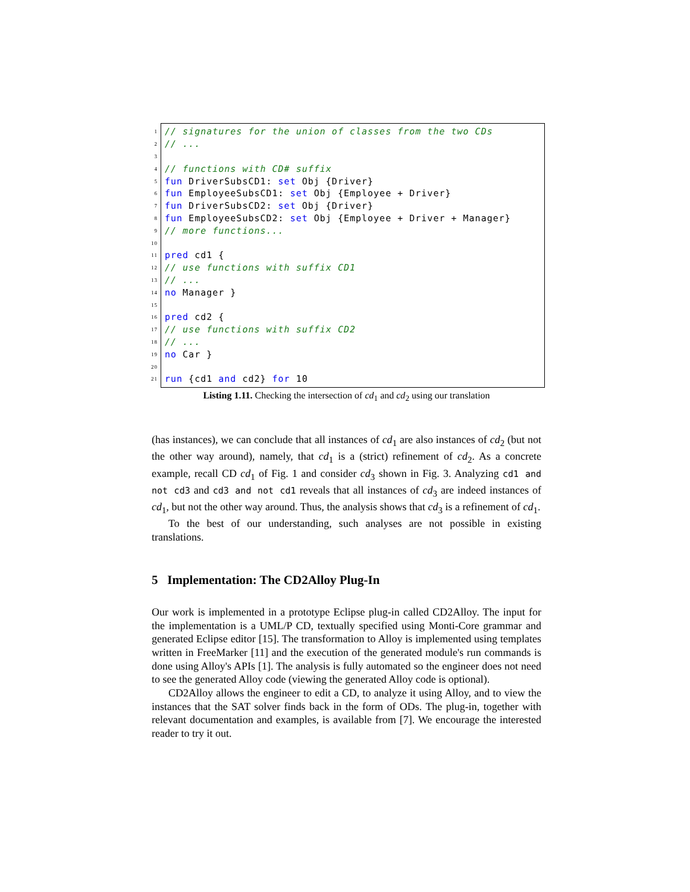1 // signatures for the union of classes from the two CDs
2 // ...
3
4 // functions with CD# suffix
5 fun DriverSubsCD1: set Obj {Driver}
6 fun EmployeeSubsCD1: set Obj {Employee + Driver}
7 fun DriverSubsCD2: set Obj {Driver}
8 fun EmployeeSubsCD2: set Obj {Employee + Driver + Manager}
9 // more functions...
10
11 pred cd1 {
12 // use functions with suffix CD1
13 // ...
14 no Manager }
15
16 pred cd2 {
17 // use functions with suffix CD2
18 // ...
19 no Car }
20
21 run {cd1 and cd2} for 10
Listing 1.11. Checking the intersection of cd<sub>1</sub> and cd<sub>2</sub> using our translation
(has instances), we can conclude that all instances of cd<sub>1</sub> are also instances of cd<sub>2</sub> (but not the other way around), namely, that cd<sub>1</sub> is a (strict) refinement of cd<sub>2</sub>. As a concrete example, recall CD cd<sub>1</sub> of Fig. 1 and consider cd<sub>3</sub> shown in Fig. 3. Analyzing cd1 and not cd3 and cd3 and not cd1 reveals that all instances of cd<sub>3</sub> are indeed instances of cd<sub>1</sub>, but not the other way around. Thus, the analysis shows that cd<sub>3</sub> is a refinement of cd<sub>1</sub>.
To the best of our understanding, such analyses are not possible in existing translations.
5 Implementation: The CD2Alloy Plug-In
Our work is implemented in a prototype Eclipse plug-in called CD2Alloy. The input for the implementation is a UML/P CD, textually specified using Monti-Core grammar and generated Eclipse editor [15]. The transformation to Alloy is implemented using templates written in FreeMarker [11] and the execution of the generated module's run commands is done using Alloy's APIs [1]. The analysis is fully automated so the engineer does not need to see the generated Alloy code (viewing the generated Alloy code is optional).
CD2Alloy allows the engineer to edit a CD, to analyze it using Alloy, and to view the instances that the SAT solver finds back in the form of ODs. The plug-in, together with relevant documentation and examples, is available from [7]. We encourage the interested reader to try it out.